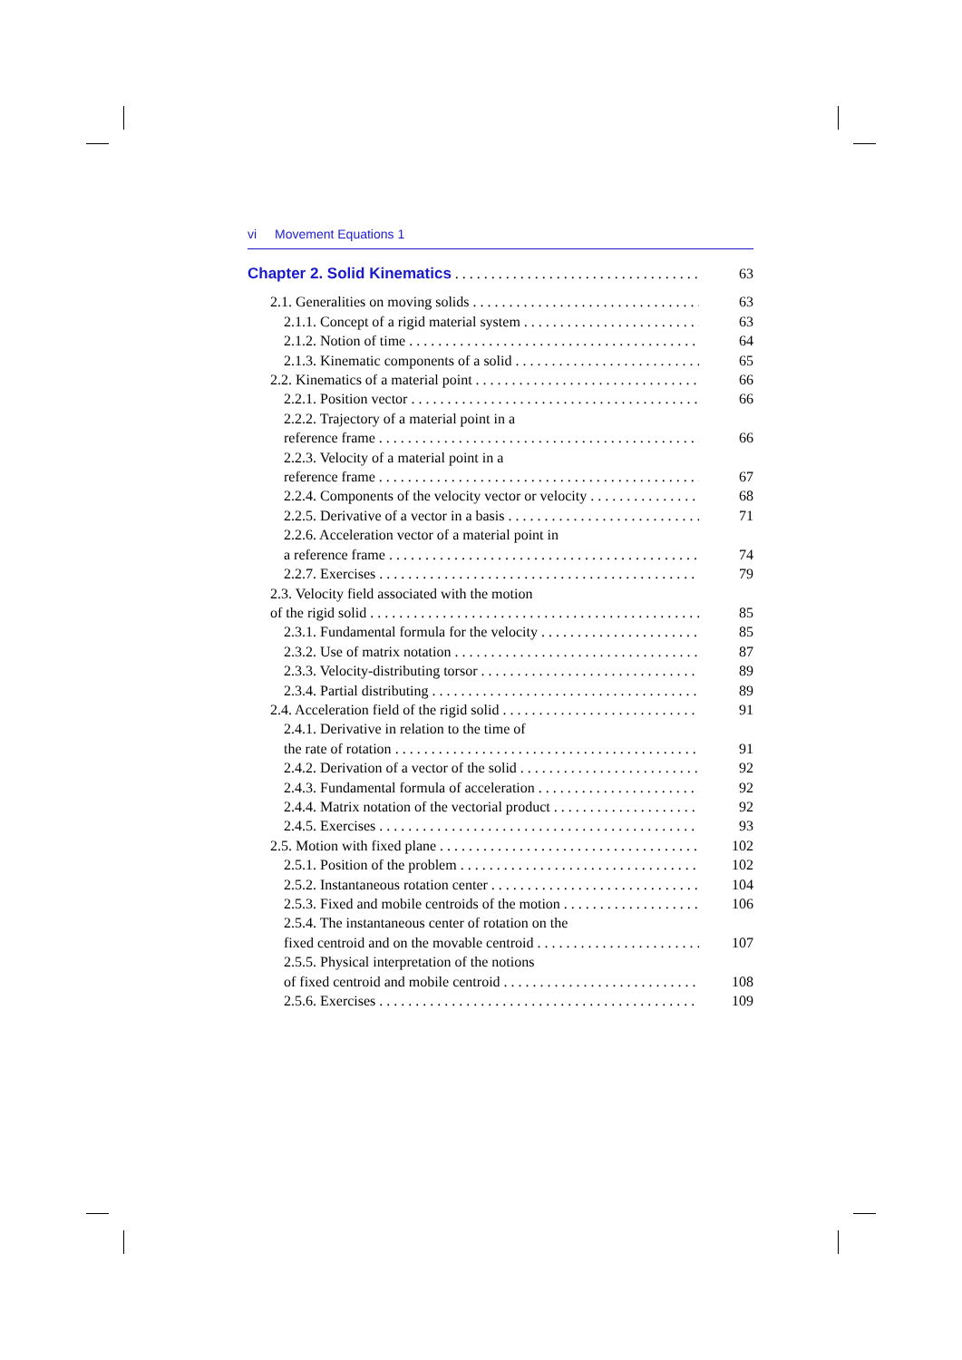vi Movement Equations 1
Chapter 2. Solid Kinematics 63
2.1. Generalities on moving solids 63
2.1.1. Concept of a rigid material system 63
2.1.2. Notion of time 64
2.1.3. Kinematic components of a solid 65
2.2. Kinematics of a material point 66
2.2.1. Position vector 66
2.2.2. Trajectory of a material point in a
reference frame 66
2.2.3. Velocity of a material point in a
reference frame 67
2.2.4. Components of the velocity vector or velocity 68
2.2.5. Derivative of a vector in a basis 71
2.2.6. Acceleration vector of a material point in
a reference frame 74
2.2.7. Exercises 79
2.3. Velocity field associated with the motion
of the rigid solid 85
2.3.1. Fundamental formula for the velocity 85
2.3.2. Use of matrix notation 87
2.3.3. Velocity-distributing torsor 89
2.3.4. Partial distributing 89
2.4. Acceleration field of the rigid solid 91
2.4.1. Derivative in relation to the time of
the rate of rotation 91
2.4.2. Derivation of a vector of the solid 92
2.4.3. Fundamental formula of acceleration 92
2.4.4. Matrix notation of the vectorial product 92
2.4.5. Exercises 93
2.5. Motion with fixed plane 102
2.5.1. Position of the problem 102
2.5.2. Instantaneous rotation center 104
2.5.3. Fixed and mobile centroids of the motion 106
2.5.4. The instantaneous center of rotation on the
fixed centroid and on the movable centroid 107
2.5.5. Physical interpretation of the notions
of fixed centroid and mobile centroid 108
2.5.6. Exercises 109